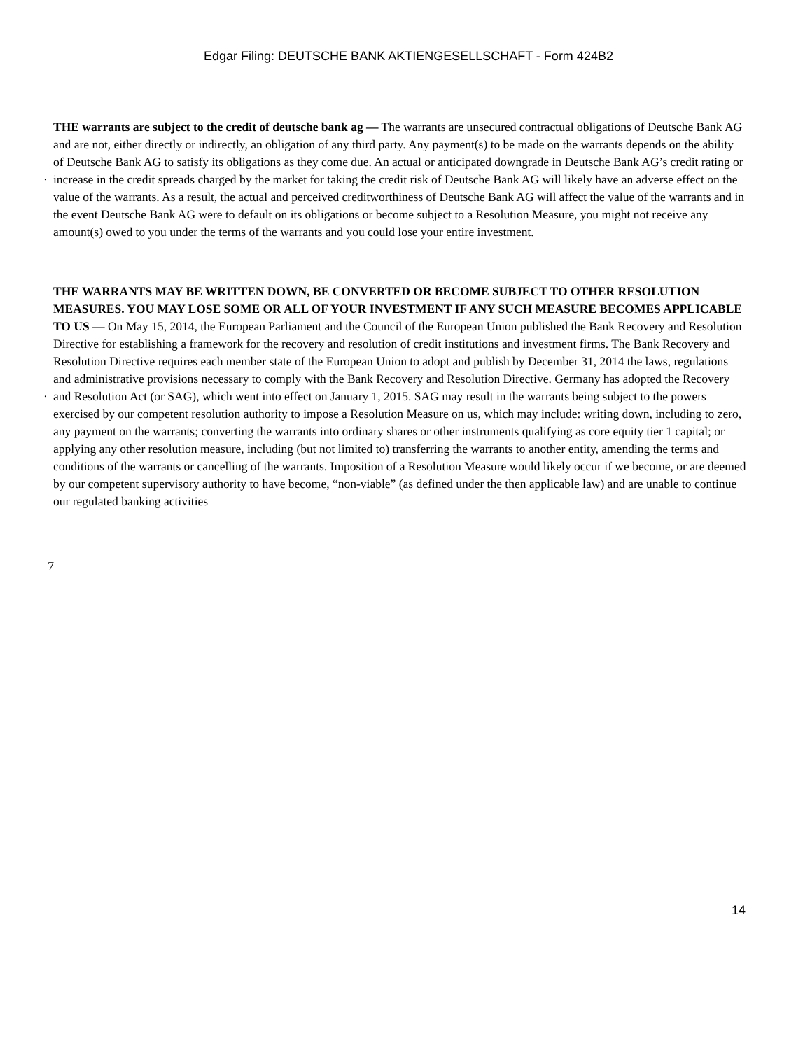Edgar Filing: DEUTSCHE BANK AKTIENGESELLSCHAFT - Form 424B2
· THE warrants are subject to the credit of deutsche bank ag — The warrants are unsecured contractual obligations of Deutsche Bank AG and are not, either directly or indirectly, an obligation of any third party. Any payment(s) to be made on the warrants depends on the ability of Deutsche Bank AG to satisfy its obligations as they come due. An actual or anticipated downgrade in Deutsche Bank AG’s credit rating or increase in the credit spreads charged by the market for taking the credit risk of Deutsche Bank AG will likely have an adverse effect on the value of the warrants. As a result, the actual and perceived creditworthiness of Deutsche Bank AG will affect the value of the warrants and in the event Deutsche Bank AG were to default on its obligations or become subject to a Resolution Measure, you might not receive any amount(s) owed to you under the terms of the warrants and you could lose your entire investment.
· THE WARRANTS MAY BE WRITTEN DOWN, BE CONVERTED OR BECOME SUBJECT TO OTHER RESOLUTION MEASURES. YOU MAY LOSE SOME OR ALL OF YOUR INVESTMENT IF ANY SUCH MEASURE BECOMES APPLICABLE TO US — On May 15, 2014, the European Parliament and the Council of the European Union published the Bank Recovery and Resolution Directive for establishing a framework for the recovery and resolution of credit institutions and investment firms. The Bank Recovery and Resolution Directive requires each member state of the European Union to adopt and publish by December 31, 2014 the laws, regulations and administrative provisions necessary to comply with the Bank Recovery and Resolution Directive. Germany has adopted the Recovery and Resolution Act (or SAG), which went into effect on January 1, 2015. SAG may result in the warrants being subject to the powers exercised by our competent resolution authority to impose a Resolution Measure on us, which may include: writing down, including to zero, any payment on the warrants; converting the warrants into ordinary shares or other instruments qualifying as core equity tier 1 capital; or applying any other resolution measure, including (but not limited to) transferring the warrants to another entity, amending the terms and conditions of the warrants or cancelling of the warrants. Imposition of a Resolution Measure would likely occur if we become, or are deemed by our competent supervisory authority to have become, “non-viable” (as defined under the then applicable law) and are unable to continue our regulated banking activities
7
14